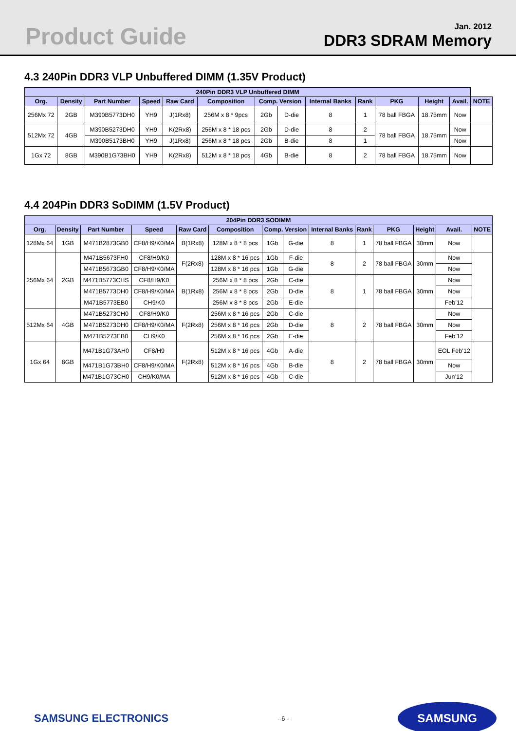Product Guide
Jan. 2012
DDR3 SDRAM Memory
4.3 240Pin DDR3 VLP Unbuffered DIMM (1.35V Product)
| 240Pin DDR3 VLP Unbuffered DIMM | | | | | | | | | | | | | |
| --- | --- | --- | --- | --- | --- | --- | --- | --- | --- | --- | --- | --- | --- |
| Org. | Density | Part Number | Speed | Raw Card | Composition | Comp. Version | | Internal Banks | Rank | PKG | Height | Avail. | NOTE |
| 256Mx 72 | 2GB | M390B5773DH0 | YH9 | J(1Rx8) | 256M x 8 * 9pcs | 2Gb | D-die | 8 | 1 | 78 ball FBGA | 18.75mm | Now | |
| 512Mx 72 | 4GB | M390B5273DH0 | YH9 | K(2Rx8) | 256M x 8 * 18 pcs | 2Gb | D-die | 8 | 2 | 78 ball FBGA | 18.75mm | Now | |
| | | M390B5173BH0 | YH9 | J(1Rx8) | 256M x 8 * 18 pcs | 2Gb | B-die | 8 | 1 | | | Now | |
| 1Gx 72 | 8GB | M390B1G73BH0 | YH9 | K(2Rx8) | 512M x 8 * 18 pcs | 4Gb | B-die | 8 | 2 | 78 ball FBGA | 18.75mm | Now | |
4.4 204Pin DDR3 SoDIMM (1.5V Product)
| 204Pin DDR3 SODIMM | | | | | | | | | | | | | |
| --- | --- | --- | --- | --- | --- | --- | --- | --- | --- | --- | --- | --- | --- |
| Org. | Density | Part Number | Speed | Raw Card | Composition | Comp. Version | | Internal Banks | Rank | PKG | Height | Avail. | NOTE |
| 128Mx 64 | 1GB | M471B2873GB0 | CF8/H9/K0/MA | B(1Rx8) | 128M x 8 * 8 pcs | 1Gb | G-die | 8 | 1 | 78 ball FBGA | 30mm | Now | |
| 256Mx 64 | 2GB | M471B5673FH0 | CF8/H9/K0 | F(2Rx8) | 128M x 8 * 16 pcs | 1Gb | F-die | 8 | 2 | 78 ball FBGA | 30mm | Now | |
| | | M471B5673GB0 | CF8/H9/K0/MA | | 128M x 8 * 16 pcs | 1Gb | G-die | | | | | Now | |
| | | M471B5773CHS | CF8/H9/K0 | B(1Rx8) | 256M x 8 * 8 pcs | 2Gb | C-die | 8 | 1 | 78 ball FBGA | 30mm | Now | |
| | | M471B5773DH0 | CF8/H9/K0/MA | | 256M x 8 * 8 pcs | 2Gb | D-die | | | | | Now | |
| | | M471B5773EB0 | CH9/K0 | | 256M x 8 * 8 pcs | 2Gb | E-die | | | | | Feb’12 | |
| 512Mx 64 | 4GB | M471B5273CH0 | CF8/H9/K0 | F(2Rx8) | 256M x 8 * 16 pcs | 2Gb | C-die | 8 | 2 | 78 ball FBGA | 30mm | Now | |
| | | M471B5273DH0 | CF8/H9/K0/MA | | 256M x 8 * 16 pcs | 2Gb | D-die | | | | | Now | |
| | | M471B5273EB0 | CH9/K0 | | 256M x 8 * 16 pcs | 2Gb | E-die | | | | | Feb’12 | |
| 1Gx 64 | 8GB | M471B1G73AH0 | CF8/H9 | F(2Rx8) | 512M x 8 * 16 pcs | 4Gb | A-die | 8 | 2 | 78 ball FBGA | 30mm | EOL Feb’12 | |
| | | M471B1G73BH0 | CF8/H9/K0/MA | | 512M x 8 * 16 pcs | 4Gb | B-die | | | | | Now | |
| | | M471B1G73CH0 | CH9/K0/MA | | 512M x 8 * 16 pcs | 4Gb | C-die | | | | | Jun’12 | |
SAMSUNG ELECTRONICS
- 6 -
SAMSUNG